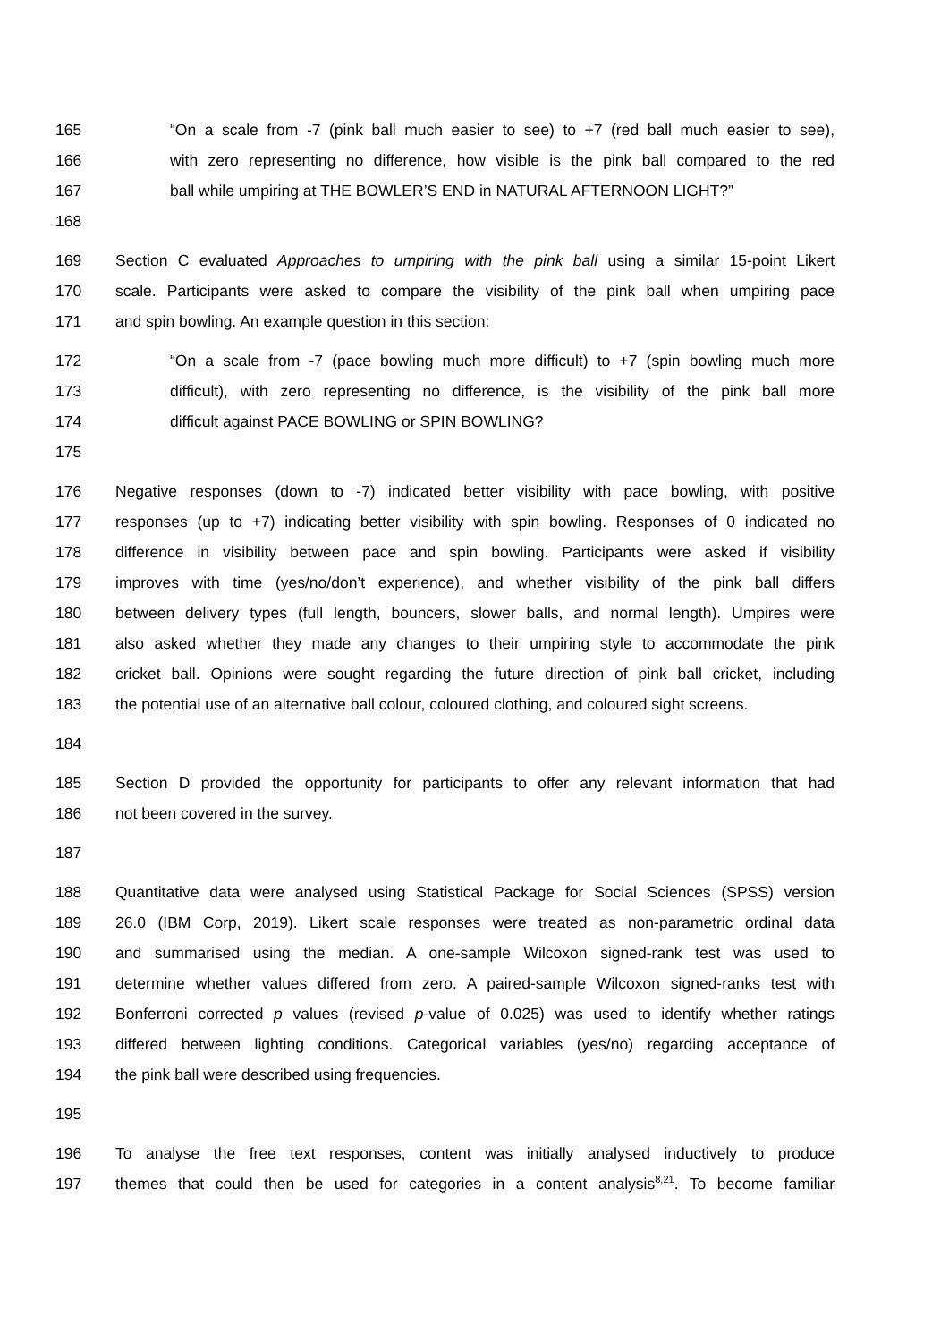165 “On a scale from -7 (pink ball much easier to see) to +7 (red ball much easier to see),
166 with zero representing no difference, how visible is the pink ball compared to the red
167 ball while umpiring at THE BOWLER’S END in NATURAL AFTERNOON LIGHT?”
168
169 Section C evaluated Approaches to umpiring with the pink ball using a similar 15-point Likert
170 scale. Participants were asked to compare the visibility of the pink ball when umpiring pace
171 and spin bowling. An example question in this section:
172 “On a scale from -7 (pace bowling much more difficult) to +7 (spin bowling much more
173 difficult), with zero representing no difference, is the visibility of the pink ball more
174 difficult against PACE BOWLING or SPIN BOWLING?
175
176 Negative responses (down to -7) indicated better visibility with pace bowling, with positive
177 responses (up to +7) indicating better visibility with spin bowling. Responses of 0 indicated no
178 difference in visibility between pace and spin bowling. Participants were asked if visibility
179 improves with time (yes/no/don’t experience), and whether visibility of the pink ball differs
180 between delivery types (full length, bouncers, slower balls, and normal length). Umpires were
181 also asked whether they made any changes to their umpiring style to accommodate the pink
182 cricket ball. Opinions were sought regarding the future direction of pink ball cricket, including
183 the potential use of an alternative ball colour, coloured clothing, and coloured sight screens.
184
185 Section D provided the opportunity for participants to offer any relevant information that had
186 not been covered in the survey.
187
188 Quantitative data were analysed using Statistical Package for Social Sciences (SPSS) version
189 26.0 (IBM Corp, 2019). Likert scale responses were treated as non-parametric ordinal data
190 and summarised using the median. A one-sample Wilcoxon signed-rank test was used to
191 determine whether values differed from zero. A paired-sample Wilcoxon signed-ranks test with
192 Bonferroni corrected p values (revised p-value of 0.025) was used to identify whether ratings
193 differed between lighting conditions. Categorical variables (yes/no) regarding acceptance of
194 the pink ball were described using frequencies.
195
196 To analyse the free text responses, content was initially analysed inductively to produce
197 themes that could then be used for categories in a content analysis<sup>8,21</sup>. To become familiar